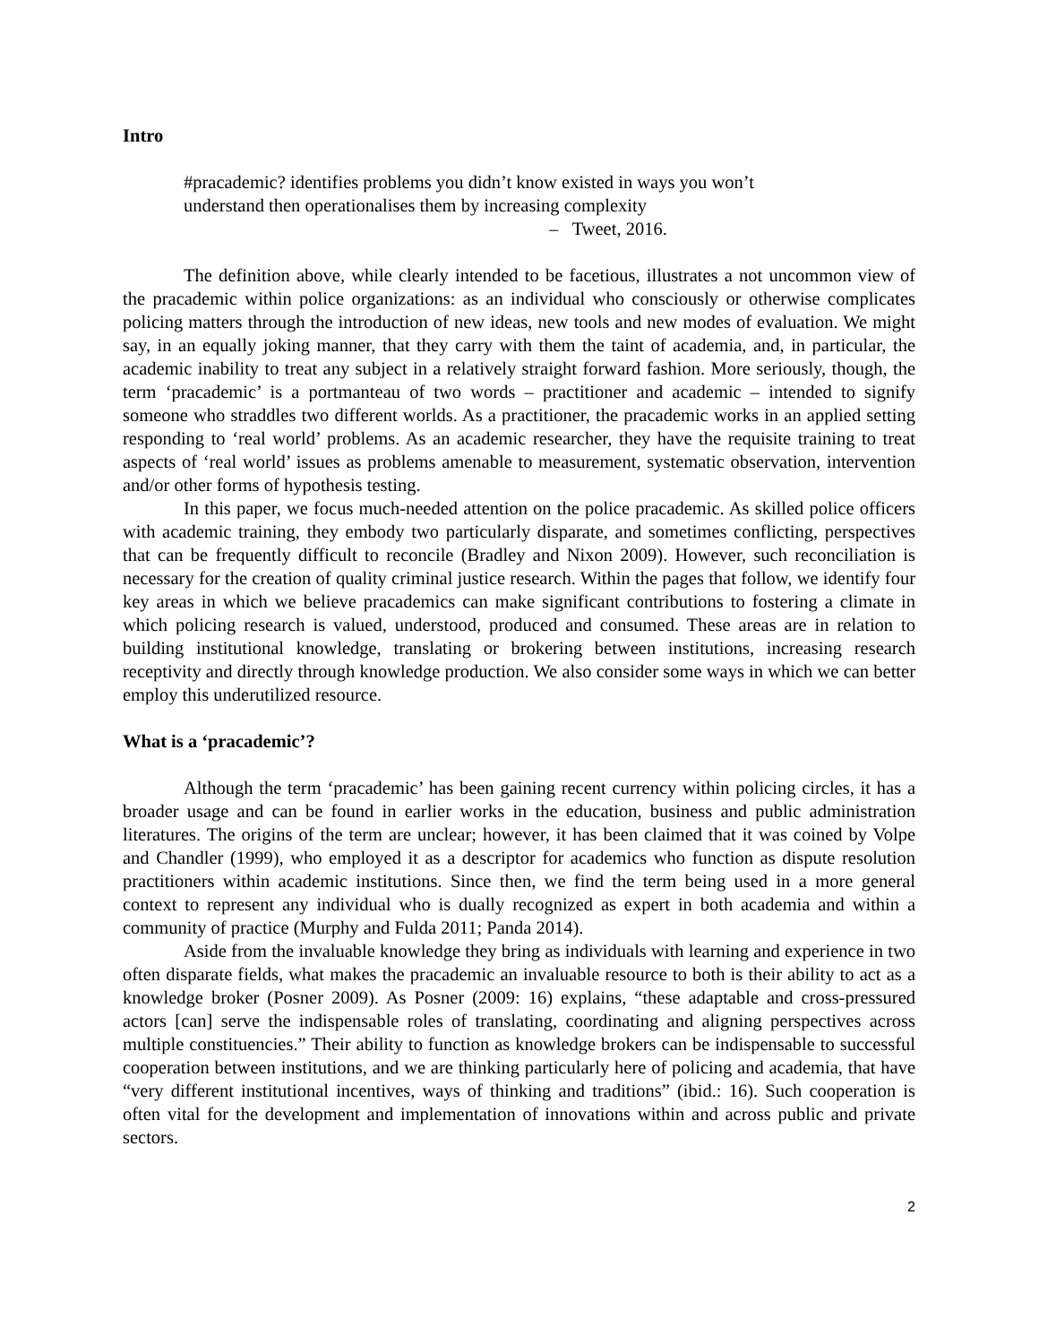Intro
#pracademic? identifies problems you didn’t know existed in ways you won’t
understand then operationalises them by increasing complexity
– Tweet, 2016.
The definition above, while clearly intended to be facetious, illustrates a not uncommon view of the pracademic within police organizations: as an individual who consciously or otherwise complicates policing matters through the introduction of new ideas, new tools and new modes of evaluation. We might say, in an equally joking manner, that they carry with them the taint of academia, and, in particular, the academic inability to treat any subject in a relatively straight forward fashion. More seriously, though, the term ‘pracademic’ is a portmanteau of two words – practitioner and academic – intended to signify someone who straddles two different worlds. As a practitioner, the pracademic works in an applied setting responding to ‘real world’ problems. As an academic researcher, they have the requisite training to treat aspects of ‘real world’ issues as problems amenable to measurement, systematic observation, intervention and/or other forms of hypothesis testing.
In this paper, we focus much-needed attention on the police pracademic. As skilled police officers with academic training, they embody two particularly disparate, and sometimes conflicting, perspectives that can be frequently difficult to reconcile (Bradley and Nixon 2009). However, such reconciliation is necessary for the creation of quality criminal justice research. Within the pages that follow, we identify four key areas in which we believe pracademics can make significant contributions to fostering a climate in which policing research is valued, understood, produced and consumed. These areas are in relation to building institutional knowledge, translating or brokering between institutions, increasing research receptivity and directly through knowledge production. We also consider some ways in which we can better employ this underutilized resource.
What is a ‘pracademic’?
Although the term ‘pracademic’ has been gaining recent currency within policing circles, it has a broader usage and can be found in earlier works in the education, business and public administration literatures. The origins of the term are unclear; however, it has been claimed that it was coined by Volpe and Chandler (1999), who employed it as a descriptor for academics who function as dispute resolution practitioners within academic institutions. Since then, we find the term being used in a more general context to represent any individual who is dually recognized as expert in both academia and within a community of practice (Murphy and Fulda 2011; Panda 2014).
Aside from the invaluable knowledge they bring as individuals with learning and experience in two often disparate fields, what makes the pracademic an invaluable resource to both is their ability to act as a knowledge broker (Posner 2009). As Posner (2009: 16) explains, “these adaptable and cross-pressured actors [can] serve the indispensable roles of translating, coordinating and aligning perspectives across multiple constituencies.” Their ability to function as knowledge brokers can be indispensable to successful cooperation between institutions, and we are thinking particularly here of policing and academia, that have “very different institutional incentives, ways of thinking and traditions” (ibid.: 16). Such cooperation is often vital for the development and implementation of innovations within and across public and private sectors.
2